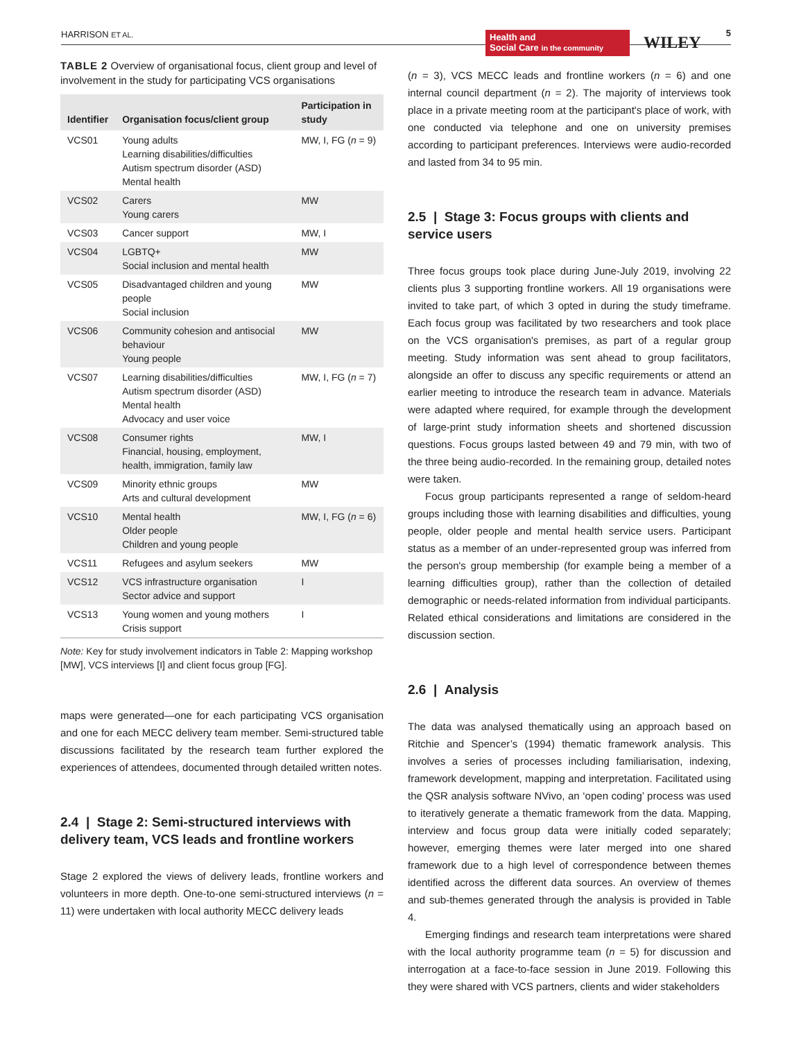HARRISON ET AL.
Health and
Social Care in the community
WILEY
5
TABLE 2 Overview of organisational focus, client group and level of involvement in the study for participating VCS organisations
| Identifier | Organisation focus/client group | Participation in study |
| --- | --- | --- |
| VCS01 | Young adults Learning disabilities/difficulties Autism spectrum disorder (ASD) Mental health | MW, I, FG ( n = 9) |
| VCS02 | Carers Young carers | MW |
| VCS03 | Cancer support | MW, I |
| VCS04 | LGBTQ+ Social inclusion and mental health | MW |
| VCS05 | Disadvantaged children and young people Social inclusion | MW |
| VCS06 | Community cohesion and antisocial behaviour Young people | MW |
| VCS07 | Learning disabilities/difficulties Autism spectrum disorder (ASD) Mental health Advocacy and user voice | MW, I, FG ( n = 7) |
| VCS08 | Consumer rights Financial, housing, employment, health, immigration, family law | MW, I |
| VCS09 | Minority ethnic groups Arts and cultural development | MW |
| VCS10 | Mental health Older people Children and young people | MW, I, FG ( n = 6) |
| VCS11 | Refugees and asylum seekers | MW |
| VCS12 | VCS infrastructure organisation Sector advice and support | I |
| VCS13 | Young women and young mothers Crisis support | I |
Note: Key for study involvement indicators in Table 2: Mapping workshop [MW], VCS interviews [I] and client focus group [FG].
maps were generated—one for each participating VCS organisation and one for each MECC delivery team member. Semi-structured table discussions facilitated by the research team further explored the experiences of attendees, documented through detailed written notes.
2.4 | Stage 2: Semi-structured interviews with delivery team, VCS leads and frontline workers
Stage 2 explored the views of delivery leads, frontline workers and volunteers in more depth. One-to-one semi-structured interviews (n = 11) were undertaken with local authority MECC delivery leads
(n = 3), VCS MECC leads and frontline workers (n = 6) and one internal council department (n = 2). The majority of interviews took place in a private meeting room at the participant's place of work, with one conducted via telephone and one on university premises according to participant preferences. Interviews were audio-recorded and lasted from 34 to 95 min.
2.5 | Stage 3: Focus groups with clients and service users
Three focus groups took place during June-July 2019, involving 22 clients plus 3 supporting frontline workers. All 19 organisations were invited to take part, of which 3 opted in during the study timeframe. Each focus group was facilitated by two researchers and took place on the VCS organisation's premises, as part of a regular group meeting. Study information was sent ahead to group facilitators, alongside an offer to discuss any specific requirements or attend an earlier meeting to introduce the research team in advance. Materials were adapted where required, for example through the development of large-print study information sheets and shortened discussion questions. Focus groups lasted between 49 and 79 min, with two of the three being audio-recorded. In the remaining group, detailed notes were taken.
Focus group participants represented a range of seldom-heard groups including those with learning disabilities and difficulties, young people, older people and mental health service users. Participant status as a member of an under-represented group was inferred from the person's group membership (for example being a member of a learning difficulties group), rather than the collection of detailed demographic or needs-related information from individual participants. Related ethical considerations and limitations are considered in the discussion section.
2.6 | Analysis
The data was analysed thematically using an approach based on Ritchie and Spencer’s (1994) thematic framework analysis. This involves a series of processes including familiarisation, indexing, framework development, mapping and interpretation. Facilitated using the QSR analysis software NVivo, an ‘open coding’ process was used to iteratively generate a thematic framework from the data. Mapping, interview and focus group data were initially coded separately; however, emerging themes were later merged into one shared framework due to a high level of correspondence between themes identified across the different data sources. An overview of themes and sub-themes generated through the analysis is provided in Table 4.
Emerging findings and research team interpretations were shared with the local authority programme team (n = 5) for discussion and interrogation at a face-to-face session in June 2019. Following this they were shared with VCS partners, clients and wider stakeholders